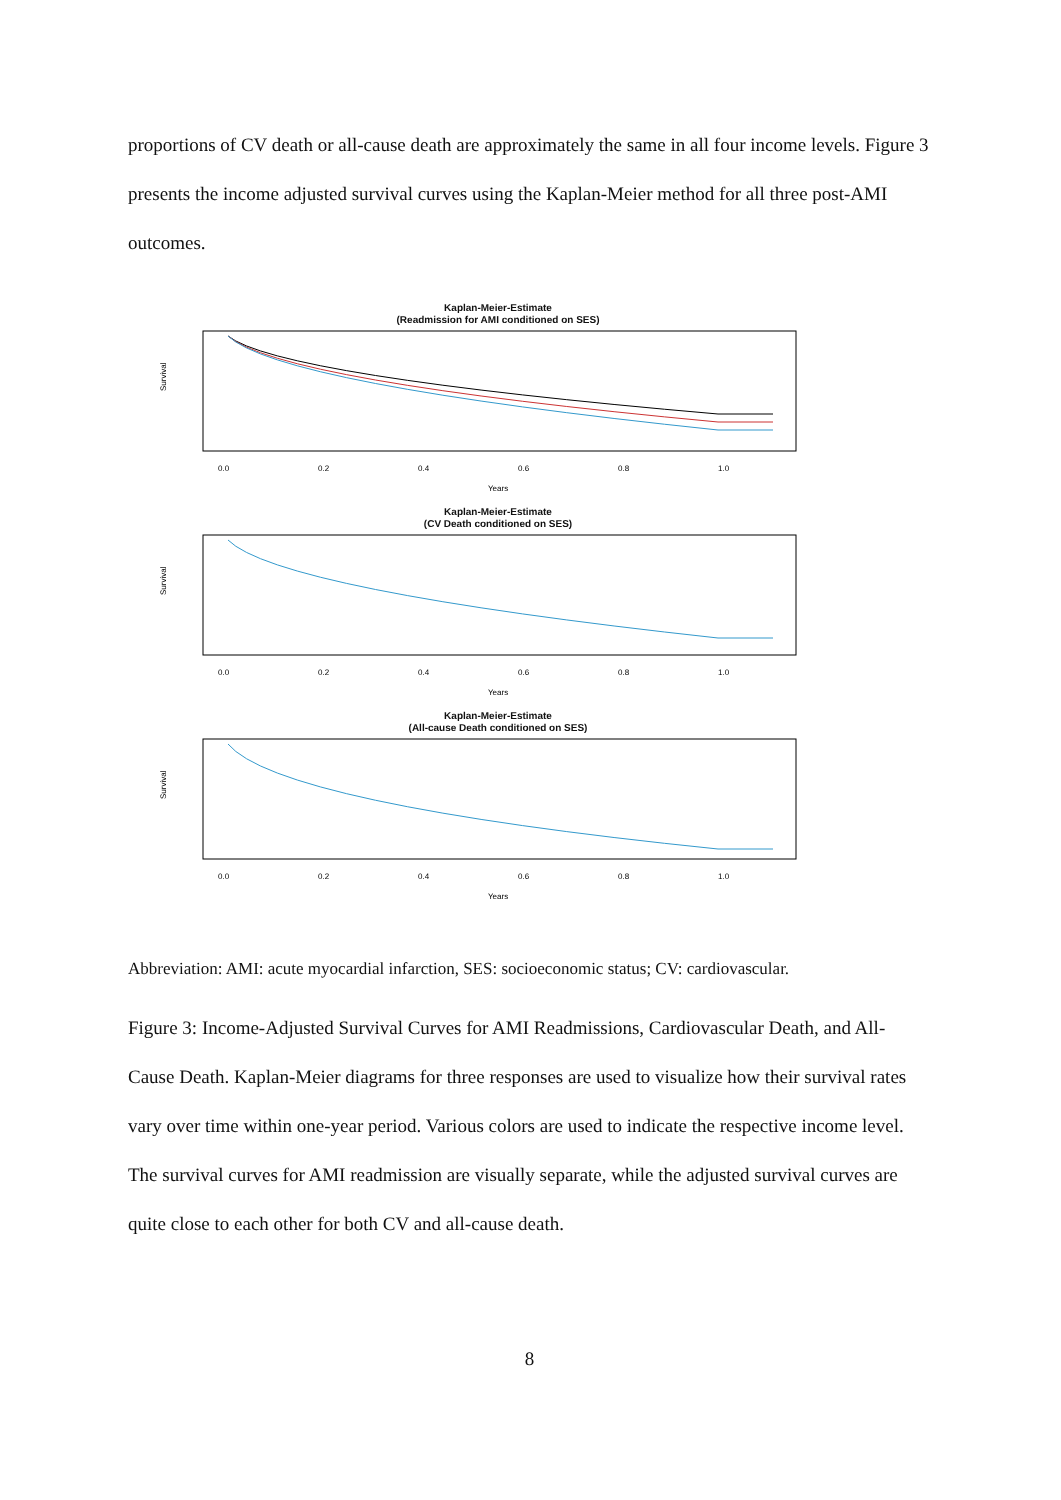proportions of CV death or all-cause death are approximately the same in all four income levels. Figure 3 presents the income adjusted survival curves using the Kaplan-Meier method for all three post-AMI outcomes.
Kaplan-Meier-Estimate
(Readmission for AMI conditioned on SES)
Survival
0.0
0.2
0.4
0.6
0.8
1.0
Years
Kaplan-Meier-Estimate
(CV Death conditioned on SES)
Survival
0.0
0.2
0.4
0.6
0.8
1.0
Years
Kaplan-Meier-Estimate
(All-cause Death conditioned on SES)
Survival
0.0
0.2
0.4
0.6
0.8
1.0
Years
Abbreviation: AMI: acute myocardial infarction, SES: socioeconomic status; CV: cardiovascular.
Figure 3: Income-Adjusted Survival Curves for AMI Readmissions, Cardiovascular Death, and All-Cause Death. Kaplan-Meier diagrams for three responses are used to visualize how their survival rates vary over time within one-year period. Various colors are used to indicate the respective income level. The survival curves for AMI readmission are visually separate, while the adjusted survival curves are quite close to each other for both CV and all-cause death.
8